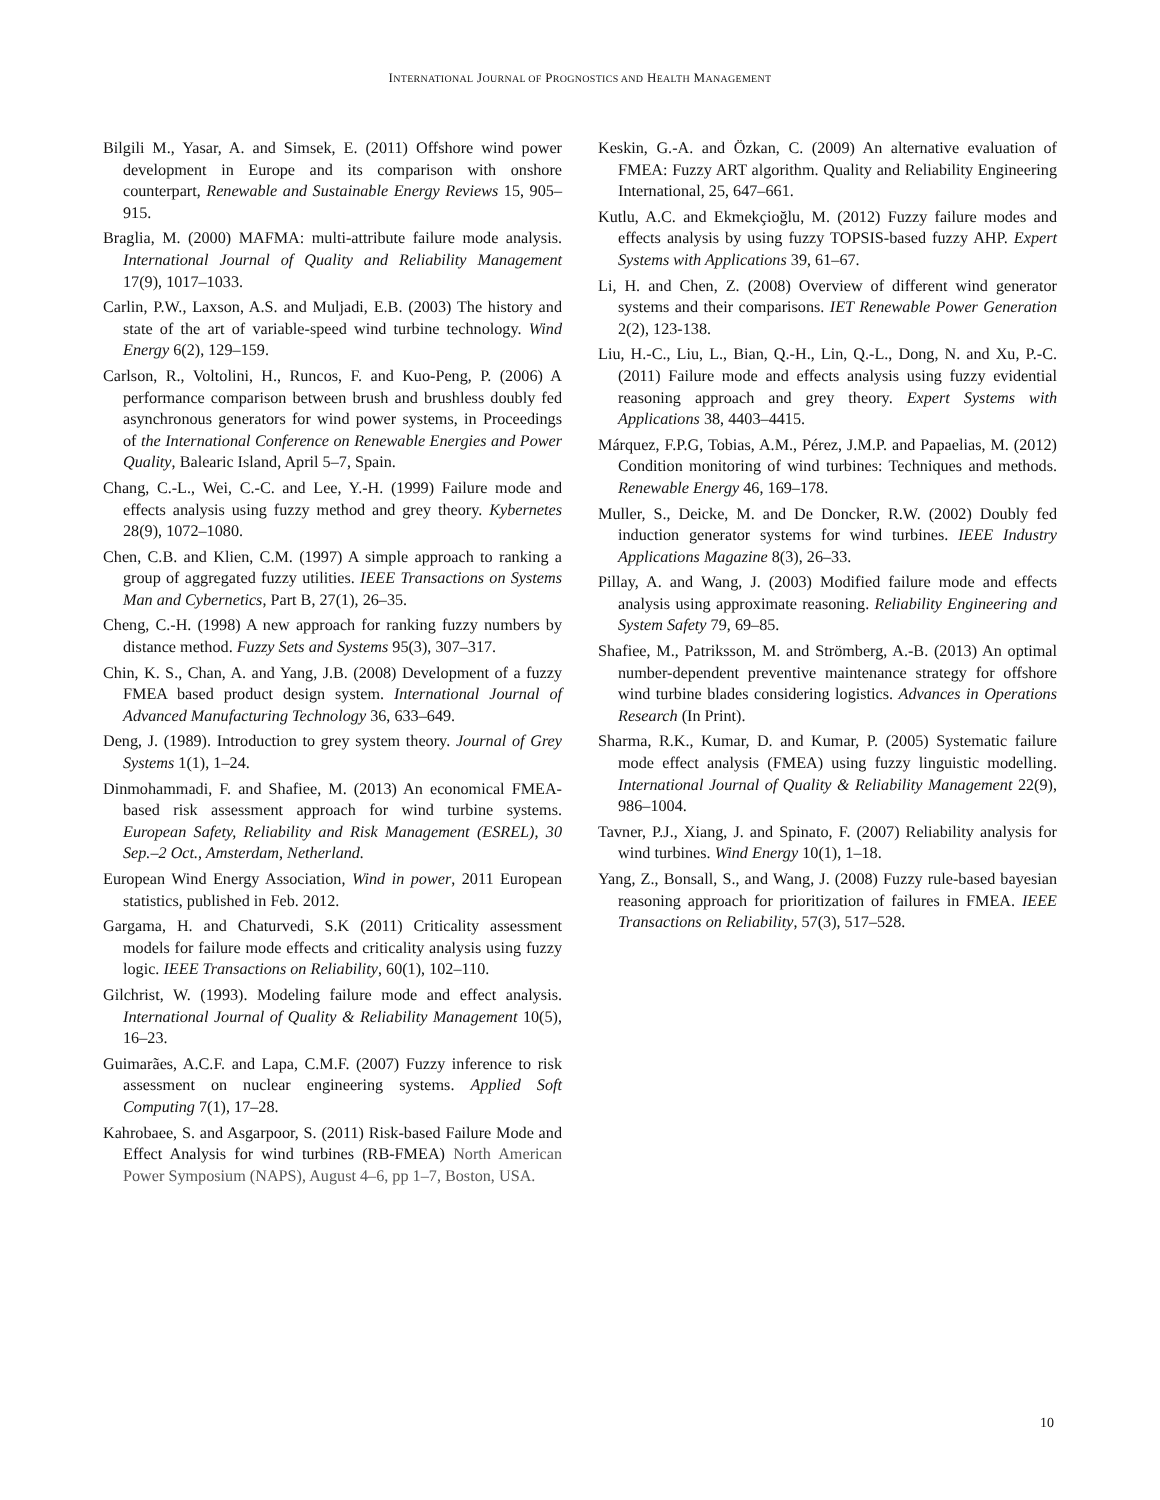INTERNATIONAL JOURNAL OF PROGNOSTICS AND HEALTH MANAGEMENT
Bilgili M., Yasar, A. and Simsek, E. (2011) Offshore wind power development in Europe and its comparison with onshore counterpart, Renewable and Sustainable Energy Reviews 15, 905–915.
Braglia, M. (2000) MAFMA: multi-attribute failure mode analysis. International Journal of Quality and Reliability Management 17(9), 1017–1033.
Carlin, P.W., Laxson, A.S. and Muljadi, E.B. (2003) The history and state of the art of variable-speed wind turbine technology. Wind Energy 6(2), 129–159.
Carlson, R., Voltolini, H., Runcos, F. and Kuo-Peng, P. (2006) A performance comparison between brush and brushless doubly fed asynchronous generators for wind power systems, in Proceedings of the International Conference on Renewable Energies and Power Quality, Balearic Island, April 5–7, Spain.
Chang, C.-L., Wei, C.-C. and Lee, Y.-H. (1999) Failure mode and effects analysis using fuzzy method and grey theory. Kybernetes 28(9), 1072–1080.
Chen, C.B. and Klien, C.M. (1997) A simple approach to ranking a group of aggregated fuzzy utilities. IEEE Transactions on Systems Man and Cybernetics, Part B, 27(1), 26–35.
Cheng, C.-H. (1998) A new approach for ranking fuzzy numbers by distance method. Fuzzy Sets and Systems 95(3), 307–317.
Chin, K. S., Chan, A. and Yang, J.B. (2008) Development of a fuzzy FMEA based product design system. International Journal of Advanced Manufacturing Technology 36, 633–649.
Deng, J. (1989). Introduction to grey system theory. Journal of Grey Systems 1(1), 1–24.
Dinmohammadi, F. and Shafiee, M. (2013) An economical FMEA-based risk assessment approach for wind turbine systems. European Safety, Reliability and Risk Management (ESREL), 30 Sep.–2 Oct., Amsterdam, Netherland.
European Wind Energy Association, Wind in power, 2011 European statistics, published in Feb. 2012.
Gargama, H. and Chaturvedi, S.K (2011) Criticality assessment models for failure mode effects and criticality analysis using fuzzy logic. IEEE Transactions on Reliability, 60(1), 102–110.
Gilchrist, W. (1993). Modeling failure mode and effect analysis. International Journal of Quality & Reliability Management 10(5), 16–23.
Guimarães, A.C.F. and Lapa, C.M.F. (2007) Fuzzy inference to risk assessment on nuclear engineering systems. Applied Soft Computing 7(1), 17–28.
Kahrobaee, S. and Asgarpoor, S. (2011) Risk-based Failure Mode and Effect Analysis for wind turbines (RB-FMEA) North American Power Symposium (NAPS), August 4–6, pp 1–7, Boston, USA.
Keskin, G.-A. and Özkan, C. (2009) An alternative evaluation of FMEA: Fuzzy ART algorithm. Quality and Reliability Engineering International, 25, 647–661.
Kutlu, A.C. and Ekmekçioğlu, M. (2012) Fuzzy failure modes and effects analysis by using fuzzy TOPSIS-based fuzzy AHP. Expert Systems with Applications 39, 61–67.
Li, H. and Chen, Z. (2008) Overview of different wind generator systems and their comparisons. IET Renewable Power Generation 2(2), 123-138.
Liu, H.-C., Liu, L., Bian, Q.-H., Lin, Q.-L., Dong, N. and Xu, P.-C. (2011) Failure mode and effects analysis using fuzzy evidential reasoning approach and grey theory. Expert Systems with Applications 38, 4403–4415.
Márquez, F.P.G, Tobias, A.M., Pérez, J.M.P. and Papaelias, M. (2012) Condition monitoring of wind turbines: Techniques and methods. Renewable Energy 46, 169–178.
Muller, S., Deicke, M. and De Doncker, R.W. (2002) Doubly fed induction generator systems for wind turbines. IEEE Industry Applications Magazine 8(3), 26–33.
Pillay, A. and Wang, J. (2003) Modified failure mode and effects analysis using approximate reasoning. Reliability Engineering and System Safety 79, 69–85.
Shafiee, M., Patriksson, M. and Strömberg, A.-B. (2013) An optimal number-dependent preventive maintenance strategy for offshore wind turbine blades considering logistics. Advances in Operations Research (In Print).
Sharma, R.K., Kumar, D. and Kumar, P. (2005) Systematic failure mode effect analysis (FMEA) using fuzzy linguistic modelling. International Journal of Quality & Reliability Management 22(9), 986–1004.
Tavner, P.J., Xiang, J. and Spinato, F. (2007) Reliability analysis for wind turbines. Wind Energy 10(1), 1–18.
Yang, Z., Bonsall, S., and Wang, J. (2008) Fuzzy rule-based bayesian reasoning approach for prioritization of failures in FMEA. IEEE Transactions on Reliability, 57(3), 517–528.
10